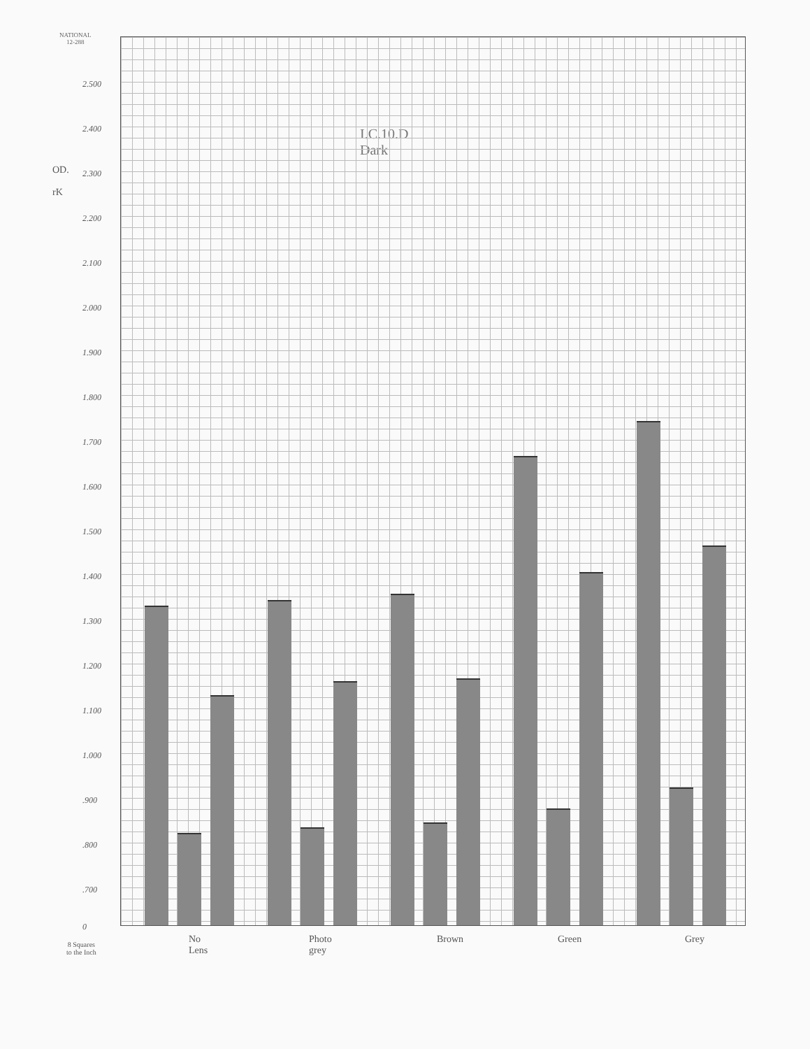NATIONAL
12-288
OD.
rK
I.C.10.D
Dark
2.500
2.400
2.300
2.200
2.100
2.000
1.900
1.800
1.700
1.600
1.500
1.400
1.300
1.200
1.100
1.000
.900
.800
.700
0
No
Lens
Photo
grey
Brown Green Grey
8 Squares
to the Inch